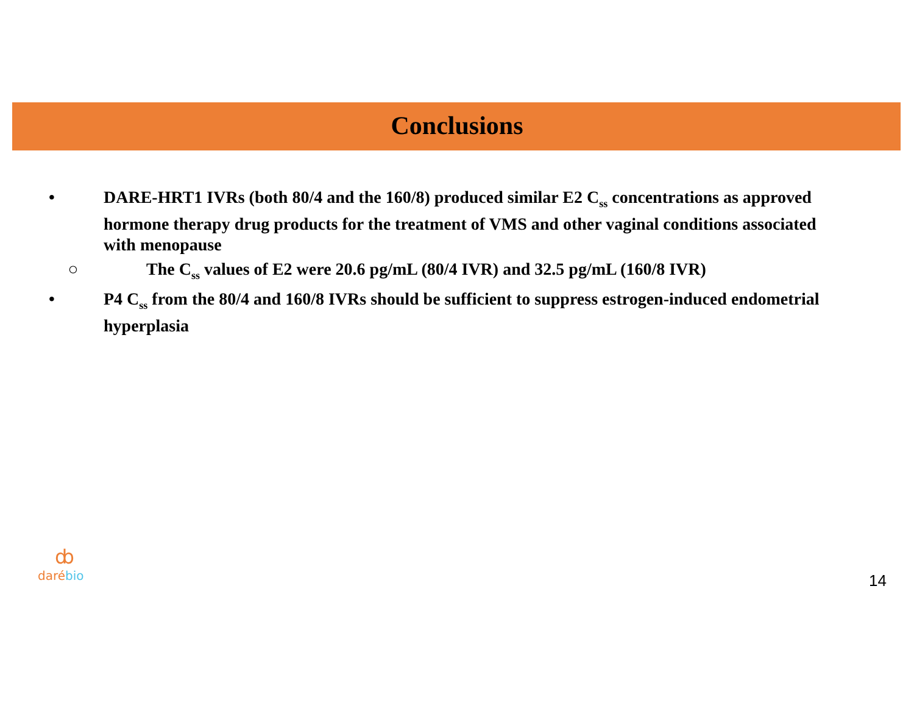Conclusions
• DARE-HRT1 IVRs (both 80/4 and the 160/8) produced similar E2 C<sub>ss</sub> concentrations as approved hormone therapy drug products for the treatment of VMS and other vaginal conditions associated with menopause
○ The C<sub>ss</sub> values of E2 were 20.6 pg/mL (80/4 IVR) and 32.5 pg/mL (160/8 IVR)
• P4 C<sub>ss</sub> from the 80/4 and 160/8 IVRs should be sufficient to suppress estrogen-induced endometrial hyperplasia
ȸ
daré bio
14